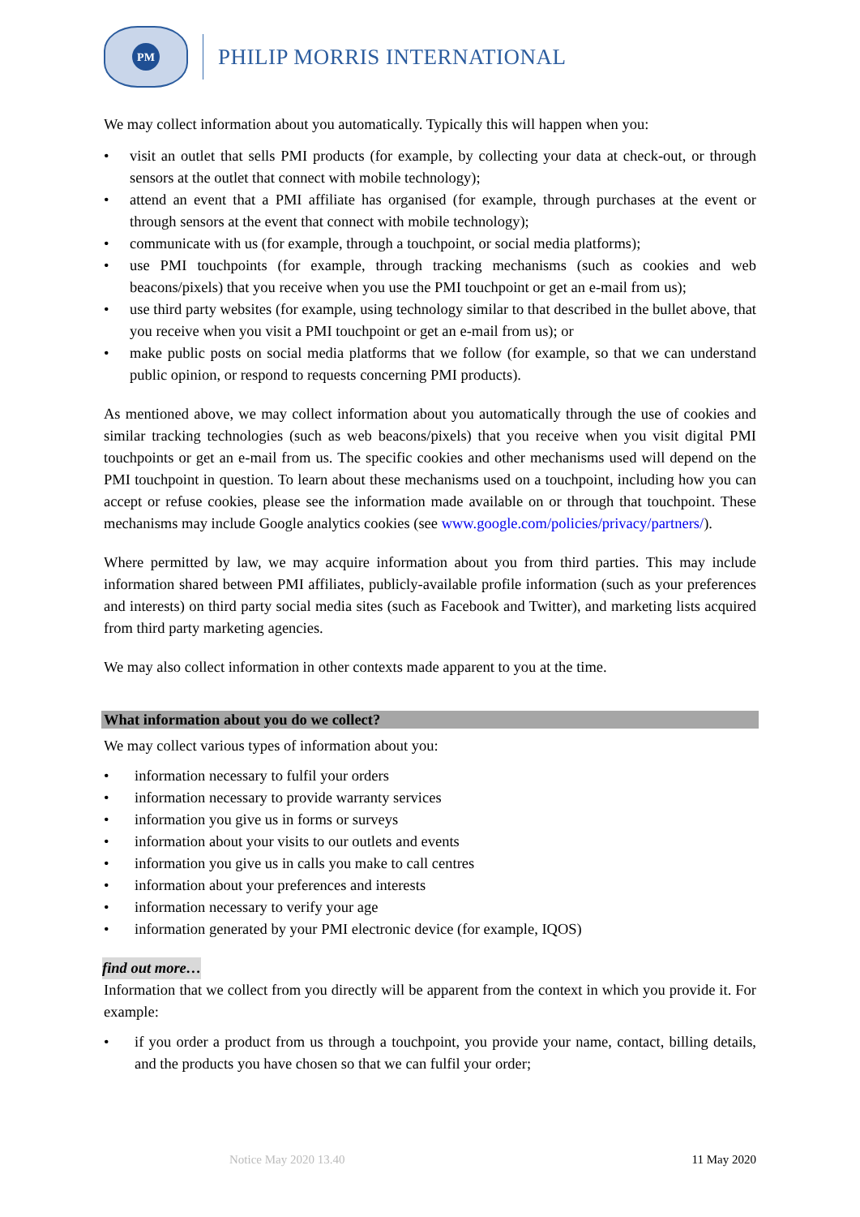PM
PHILIP MORRIS INTERNATIONAL
We may collect information about you automatically. Typically this will happen when you:
visit an outlet that sells PMI products (for example, by collecting your data at check-out, or through sensors at the outlet that connect with mobile technology);
attend an event that a PMI affiliate has organised (for example, through purchases at the event or through sensors at the event that connect with mobile technology);
communicate with us (for example, through a touchpoint, or social media platforms);
use PMI touchpoints (for example, through tracking mechanisms (such as cookies and web beacons/pixels) that you receive when you use the PMI touchpoint or get an e-mail from us);
use third party websites (for example, using technology similar to that described in the bullet above, that you receive when you visit a PMI touchpoint or get an e-mail from us); or
make public posts on social media platforms that we follow (for example, so that we can understand public opinion, or respond to requests concerning PMI products).
As mentioned above, we may collect information about you automatically through the use of cookies and similar tracking technologies (such as web beacons/pixels) that you receive when you visit digital PMI touchpoints or get an e-mail from us. The specific cookies and other mechanisms used will depend on the PMI touchpoint in question. To learn about these mechanisms used on a touchpoint, including how you can accept or refuse cookies, please see the information made available on or through that touchpoint. These mechanisms may include Google analytics cookies (see www.google.com/policies/privacy/partners/).
Where permitted by law, we may acquire information about you from third parties. This may include information shared between PMI affiliates, publicly-available profile information (such as your preferences and interests) on third party social media sites (such as Facebook and Twitter), and marketing lists acquired from third party marketing agencies.
We may also collect information in other contexts made apparent to you at the time.
What information about you do we collect?
We may collect various types of information about you:
information necessary to fulfil your orders
information necessary to provide warranty services
information you give us in forms or surveys
information about your visits to our outlets and events
information you give us in calls you make to call centres
information about your preferences and interests
information necessary to verify your age
information generated by your PMI electronic device (for example, IQOS)
find out more…
Information that we collect from you directly will be apparent from the context in which you provide it. For example:
if you order a product from us through a touchpoint, you provide your name, contact, billing details, and the products you have chosen so that we can fulfil your order;
Notice May 2020 13.40 11 May 2020